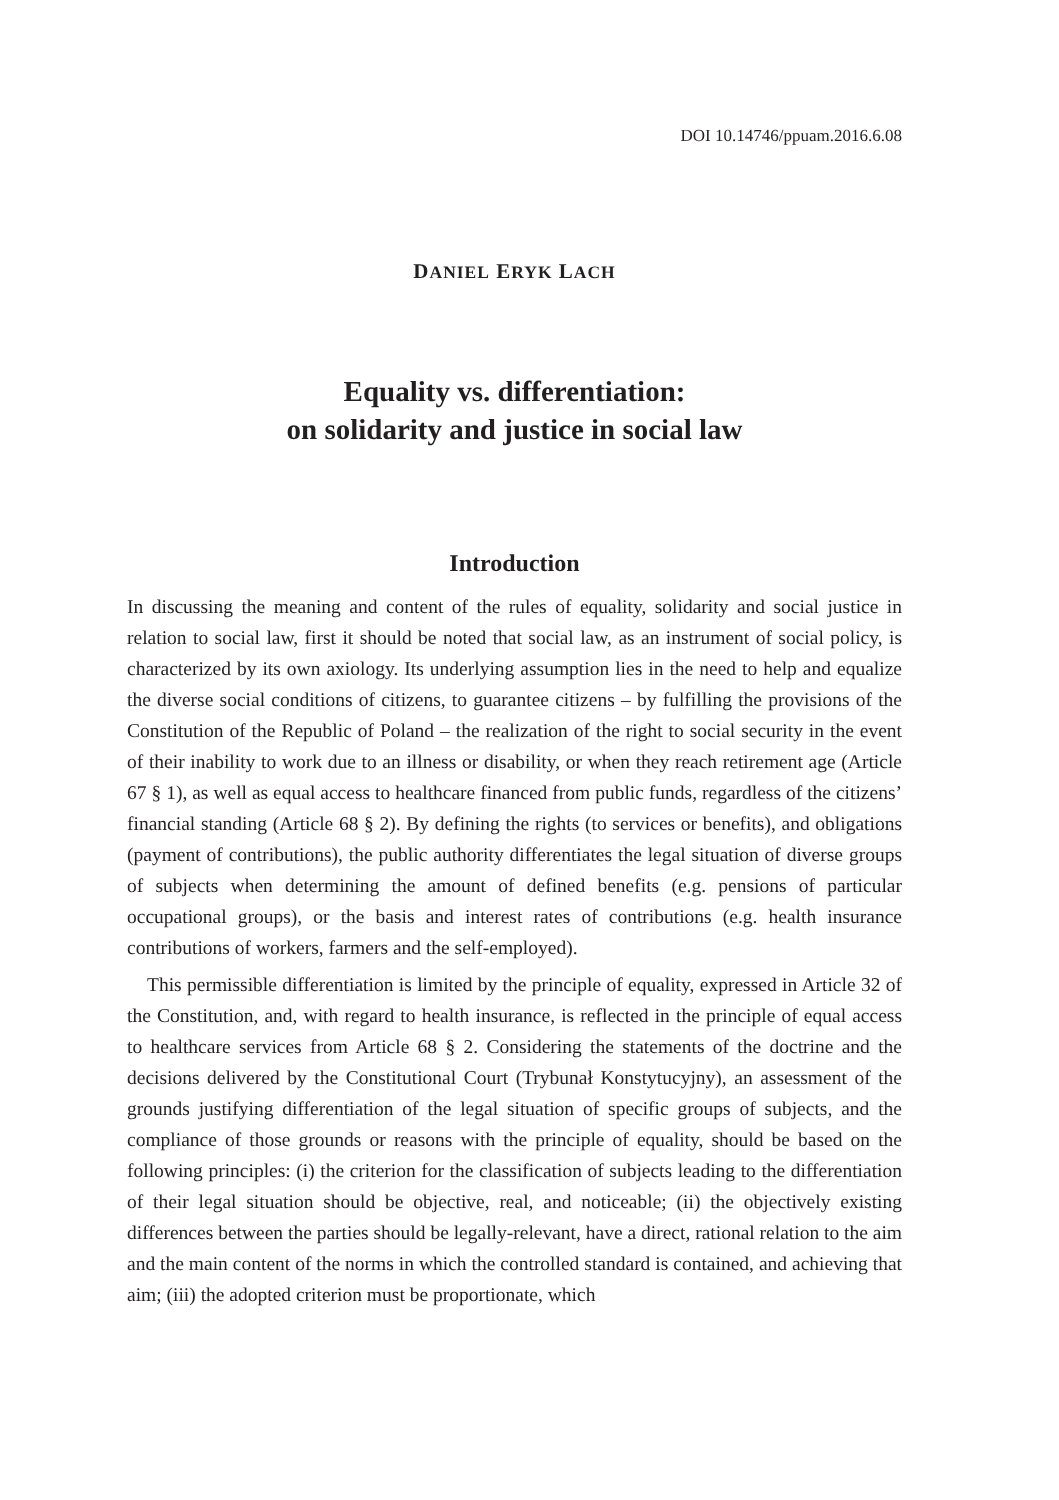DOI 10.14746/ppuam.2016.6.08
DANIEL ERYK LACH
Equality vs. differentiation:
on solidarity and justice in social law
Introduction
In discussing the meaning and content of the rules of equality, solidarity and social justice in relation to social law, first it should be noted that social law, as an instrument of social policy, is characterized by its own axiology. Its underlying assumption lies in the need to help and equalize the diverse social conditions of citizens, to guarantee citizens – by fulfilling the provisions of the Constitution of the Republic of Poland – the realization of the right to social security in the event of their inability to work due to an illness or disability, or when they reach retirement age (Article 67 § 1), as well as equal access to healthcare financed from public funds, regardless of the citizens’ financial standing (Article 68 § 2). By defining the rights (to services or benefits), and obligations (payment of contributions), the public authority differentiates the legal situation of diverse groups of subjects when determining the amount of defined benefits (e.g. pensions of particular occupational groups), or the basis and interest rates of contributions (e.g. health insurance contributions of workers, farmers and the self-employed).
This permissible differentiation is limited by the principle of equality, expressed in Article 32 of the Constitution, and, with regard to health insurance, is reflected in the principle of equal access to healthcare services from Article 68 § 2. Considering the statements of the doctrine and the decisions delivered by the Constitutional Court (Trybunał Konstytucyjny), an assessment of the grounds justifying differentiation of the legal situation of specific groups of subjects, and the compliance of those grounds or reasons with the principle of equality, should be based on the following principles: (i) the criterion for the classification of subjects leading to the differentiation of their legal situation should be objective, real, and noticeable; (ii) the objectively existing differences between the parties should be legally-relevant, have a direct, rational relation to the aim and the main content of the norms in which the controlled standard is contained, and achieving that aim; (iii) the adopted criterion must be proportionate, which